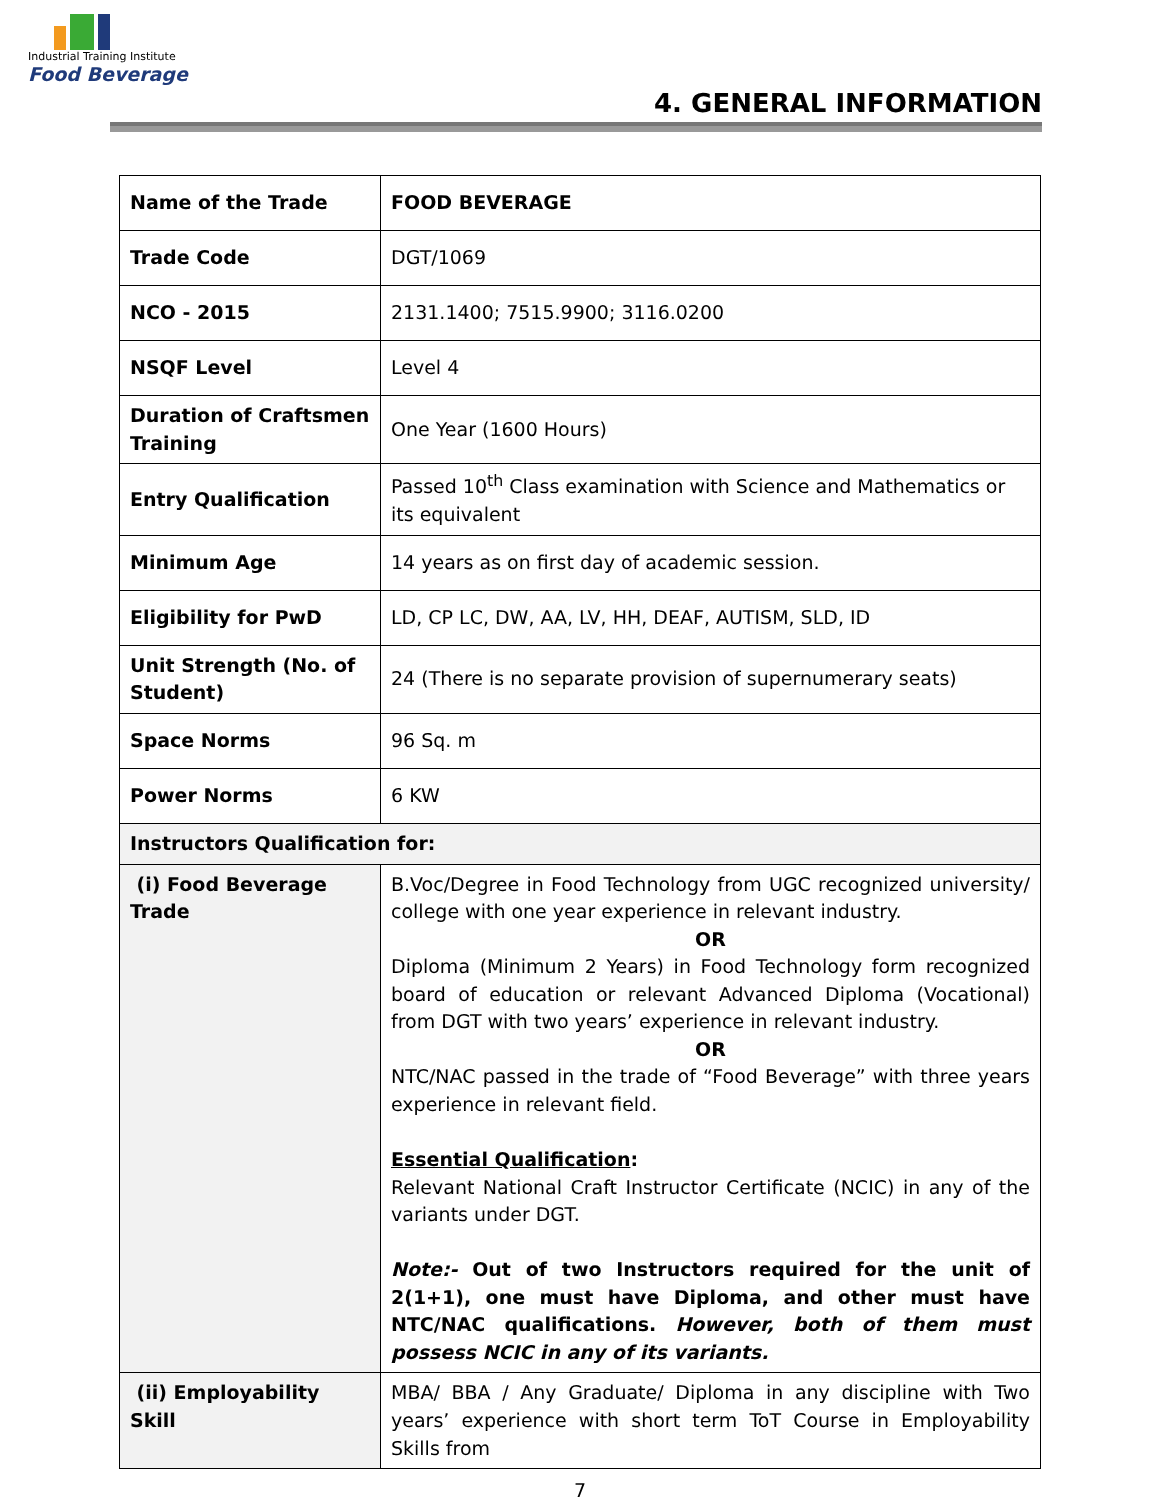Industrial Training Institute
Food Beverage
4. GENERAL INFORMATION
| Name of the Trade | FOOD BEVERAGE |
| Trade Code | DGT/1069 |
| NCO - 2015 | 2131.1400; 7515.9900; 3116.0200 |
| NSQF Level | Level 4 |
| Duration of Craftsmen Training | One Year (1600 Hours) |
| Entry Qualification | Passed 10<sup>th</sup> Class examination with Science and Mathematics or its equivalent |
| Minimum Age | 14 years as on first day of academic session. |
| Eligibility for PwD | LD, CP LC, DW, AA, LV, HH, DEAF, AUTISM, SLD, ID |
| Unit Strength (No. of Student) | 24 (There is no separate provision of supernumerary seats) |
| Space Norms | 96 Sq. m |
| Power Norms | 6 KW |
| Instructors Qualification for: | |
| (i) Food Beverage Trade | B.Voc/Degree in Food Technology from UGC recognized university/ college with one year experience in relevant industry. OR Diploma (Minimum 2 Years) in Food Technology form recognized board of education or relevant Advanced Diploma (Vocational) from DGT with two years’ experience in relevant industry. OR NTC/NAC passed in the trade of “Food Beverage” with three years experience in relevant field. Essential Qualification : Relevant National Craft Instructor Certificate (NCIC) in any of the variants under DGT. Note:- Out of two Instructors required for the unit of 2(1+1), one must have Diploma, and other must have NTC/NAC qualifications. However, both of them must possess NCIC in any of its variants. |
| (ii) Employability Skill | MBA/ BBA / Any Graduate/ Diploma in any discipline with Two years’ experience with short term ToT Course in Employability Skills from |
7